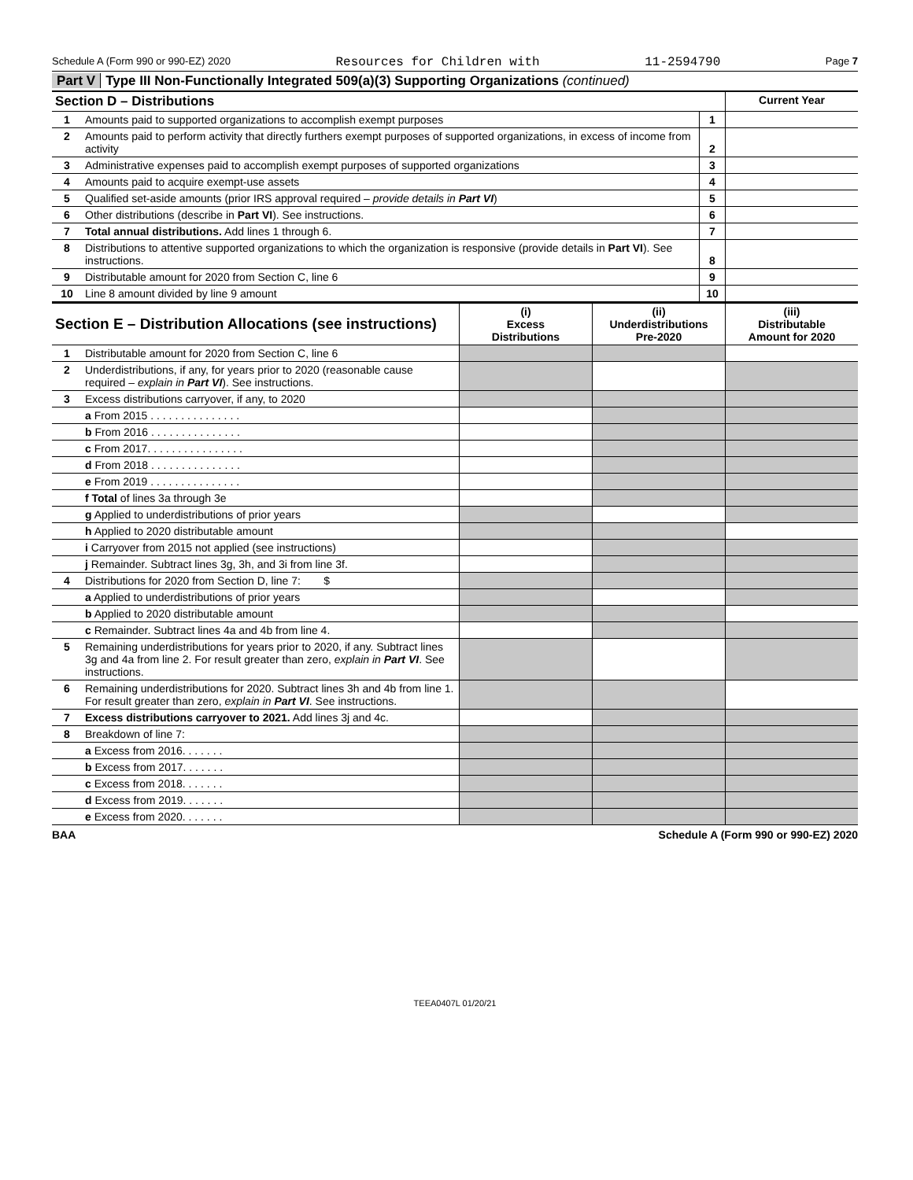Schedule A (Form 990 or 990-EZ) 2020 Resources for Children with 11-2594790 Page 7
Part V Type III Non-Functionally Integrated 509(a)(3) Supporting Organizations (continued)
| Section D – Distributions | | | Current Year |
| 1 | Amounts paid to supported organizations to accomplish exempt purposes | 1 | |
| 2 | Amounts paid to perform activity that directly furthers exempt purposes of supported organizations, in excess of income from activity | 2 | |
| 3 | Administrative expenses paid to accomplish exempt purposes of supported organizations | 3 | |
| 4 | Amounts paid to acquire exempt-use assets | 4 | |
| 5 | Qualified set-aside amounts (prior IRS approval required – provide details in Part VI ) | 5 | |
| 6 | Other distributions (describe in Part VI ). See instructions. | 6 | |
| 7 | Total annual distributions. Add lines 1 through 6. | 7 | |
| 8 | Distributions to attentive supported organizations to which the organization is responsive (provide details in Part VI ). See instructions. | 8 | |
| 9 | Distributable amount for 2020 from Section C, line 6 | 9 | |
| 10 | Line 8 amount divided by line 9 amount | 10 | |
| Section E – Distribution Allocations (see instructions) | | (i) Excess Distributions | (ii) Underdistributions Pre-2020 | (iii) Distributable Amount for 2020 |
| 1 | Distributable amount for 2020 from Section C, line 6 | | | |
| 2 | Underdistributions, if any, for years prior to 2020 (reasonable cause required – explain in Part VI ). See instructions. | | | |
| 3 | Excess distributions carryover, if any, to 2020 | | | |
| | a From 2015 . . . . . . . . . . . . . . . | | | |
| | b From 2016 . . . . . . . . . . . . . . . | | | |
| | c From 2017. . . . . . . . . . . . . . . . | | | |
| | d From 2018 . . . . . . . . . . . . . . . | | | |
| | e From 2019 . . . . . . . . . . . . . . . | | | |
| | f Total of lines 3a through 3e | | | |
| | g Applied to underdistributions of prior years | | | |
| | h Applied to 2020 distributable amount | | | |
| | i Carryover from 2015 not applied (see instructions) | | | |
| | j Remainder. Subtract lines 3g, 3h, and 3i from line 3f. | | | |
| 4 | Distributions for 2020 from Section D, line 7: $ | | | |
| | a Applied to underdistributions of prior years | | | |
| | b Applied to 2020 distributable amount | | | |
| | c Remainder. Subtract lines 4a and 4b from line 4. | | | |
| 5 | Remaining underdistributions for years prior to 2020, if any. Subtract lines 3g and 4a from line 2. For result greater than zero, explain in Part VI . See instructions. | | | |
| 6 | Remaining underdistributions for 2020. Subtract lines 3h and 4b from line 1. For result greater than zero, explain in Part VI . See instructions. | | | |
| 7 | Excess distributions carryover to 2021. Add lines 3j and 4c. | | | |
| 8 | Breakdown of line 7: | | | |
| | a Excess from 2016. . . . . . . | | | |
| | b Excess from 2017. . . . . . . | | | |
| | c Excess from 2018. . . . . . . | | | |
| | d Excess from 2019. . . . . . . | | | |
| | e Excess from 2020. . . . . . . | | | |
BAA Schedule A (Form 990 or 990-EZ) 2020
TEEA0407L 01/20/21